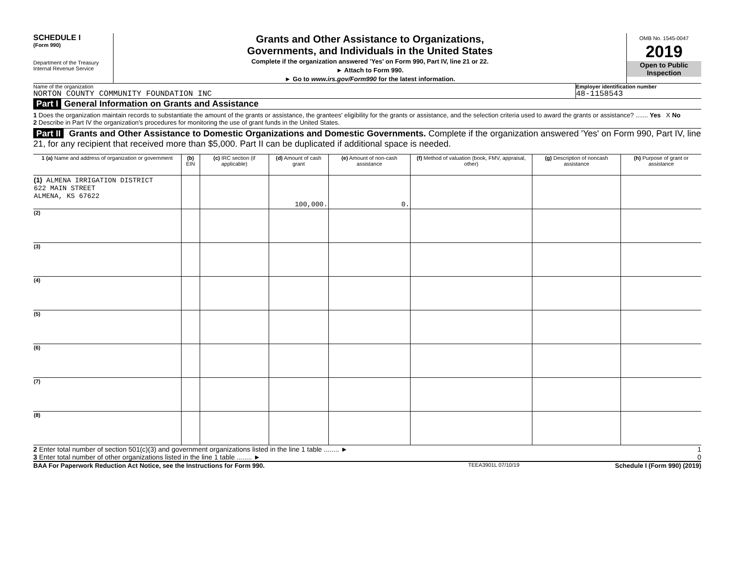SCHEDULE I
(Form 990)
Department of the Treasury
Internal Revenue Service
Grants and Other Assistance to Organizations,
Governments, and Individuals in the United States
Complete if the organization answered 'Yes' on Form 990, Part IV, line 21 or 22.
► Attach to Form 990.
► Go to www.irs.gov/Form990 for the latest information.
OMB No. 1545-0047
2019
Open to Public
Inspection
Name of the organization
NORTON COUNTY COMMUNITY FOUNDATION INC
Employer identification number
48-1158543
Part I General Information on Grants and Assistance
1 Does the organization maintain records to substantiate the amount of the grants or assistance, the grantees' eligibility for the grants or assistance, and the selection criteria used to award the grants or assistance? ....... Yes X No
2 Describe in Part IV the organization's procedures for monitoring the use of grant funds in the United States.
Part II Grants and Other Assistance to Domestic Organizations and Domestic Governments. Complete if the organization answered 'Yes' on Form 990, Part IV, line 21, for any recipient that received more than $5,000. Part II can be duplicated if additional space is needed.
| 1 (a) Name and address of organization or government | (b) EIN | (c) IRC section (if applicable) | (d) Amount of cash grant | (e) Amount of non-cash assistance | (f) Method of valuation (book, FMV, appraisal, other) | (g) Description of noncash assistance | (h) Purpose of grant or assistance |
| --- | --- | --- | --- | --- | --- | --- | --- |
| (1) ALMENA IRRIGATION DISTRICT 622 MAIN STREET ALMENA, KS 67622 | | | 100,000. | 0. | | | |
| (2) | | | | | | | |
| (3) | | | | | | | |
| (4) | | | | | | | |
| (5) | | | | | | | |
| (6) | | | | | | | |
| (7) | | | | | | | |
| (8) | | | | | | | |
2 Enter total number of section 501(c)(3) and government organizations listed in the line 1 table ........ ► 1
3 Enter total number of other organizations listed in the line 1 table ........ ► 0
BAA For Paperwork Reduction Act Notice, see the Instructions for Form 990. TEEA3901L 07/10/19 Schedule I (Form 990) (2019)